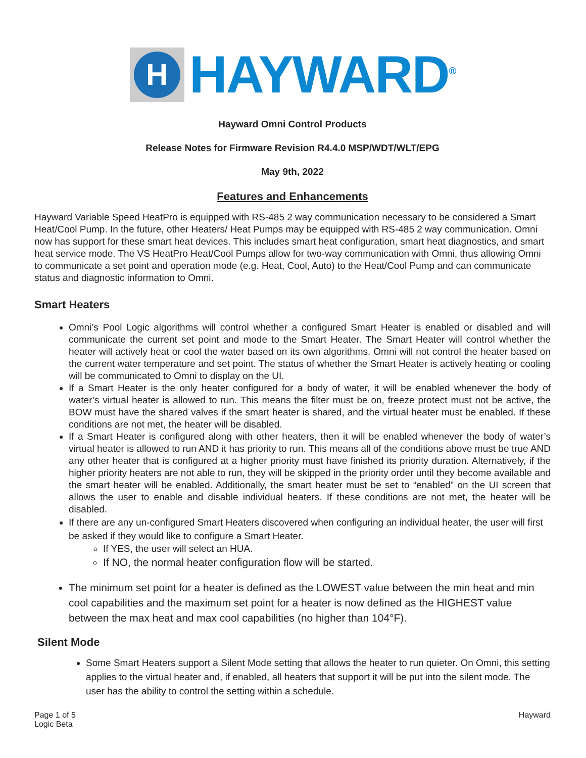H
HAYWARD<sup>®</sup>
Hayward Omni Control Products
Release Notes for Firmware Revision R4.4.0 MSP/WDT/WLT/EPG
May 9th, 2022
Features and Enhancements
Hayward Variable Speed HeatPro is equipped with RS-485 2 way communication necessary to be considered a Smart Heat/Cool Pump. In the future, other Heaters/ Heat Pumps may be equipped with RS-485 2 way communication. Omni now has support for these smart heat devices. This includes smart heat configuration, smart heat diagnostics, and smart heat service mode. The VS HeatPro Heat/Cool Pumps allow for two-way communication with Omni, thus allowing Omni to communicate a set point and operation mode (e.g. Heat, Cool, Auto) to the Heat/Cool Pump and can communicate status and diagnostic information to Omni.
Smart Heaters
Omni’s Pool Logic algorithms will control whether a configured Smart Heater is enabled or disabled and will communicate the current set point and mode to the Smart Heater. The Smart Heater will control whether the heater will actively heat or cool the water based on its own algorithms. Omni will not control the heater based on the current water temperature and set point. The status of whether the Smart Heater is actively heating or cooling will be communicated to Omni to display on the UI.
If a Smart Heater is the only heater configured for a body of water, it will be enabled whenever the body of water’s virtual heater is allowed to run. This means the filter must be on, freeze protect must not be active, the BOW must have the shared valves if the smart heater is shared, and the virtual heater must be enabled. If these conditions are not met, the heater will be disabled.
If a Smart Heater is configured along with other heaters, then it will be enabled whenever the body of water’s virtual heater is allowed to run AND it has priority to run. This means all of the conditions above must be true AND any other heater that is configured at a higher priority must have finished its priority duration. Alternatively, if the higher priority heaters are not able to run, they will be skipped in the priority order until they become available and the smart heater will be enabled. Additionally, the smart heater must be set to “enabled” on the UI screen that allows the user to enable and disable individual heaters. If these conditions are not met, the heater will be disabled.
If there are any un-configured Smart Heaters discovered when configuring an individual heater, the user will first be asked if they would like to configure a Smart Heater.
If YES, the user will select an HUA.
If NO, the normal heater configuration flow will be started.
The minimum set point for a heater is defined as the LOWEST value between the min heat and min cool capabilities and the maximum set point for a heater is now defined as the HIGHEST value between the max heat and max cool capabilities (no higher than 104°F).
Silent Mode
Some Smart Heaters support a Silent Mode setting that allows the heater to run quieter. On Omni, this setting applies to the virtual heater and, if enabled, all heaters that support it will be put into the silent mode. The user has the ability to control the setting within a schedule.
Page 1 of 5
Logic Beta
Hayward